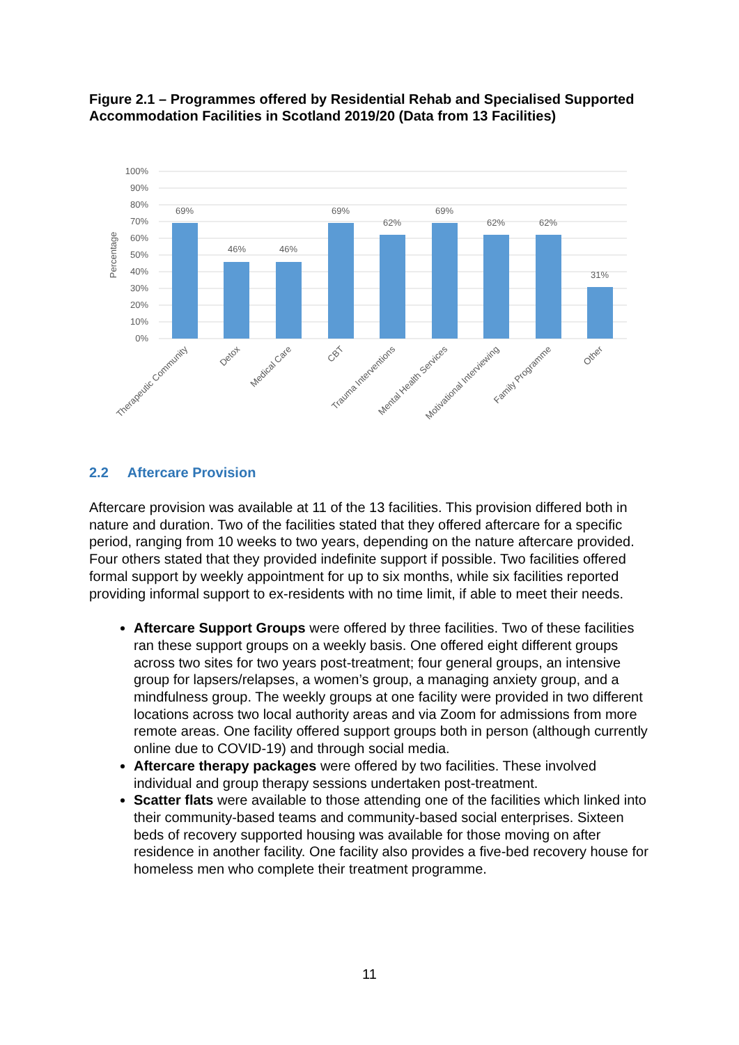Figure 2.1 – Programmes offered by Residential Rehab and Specialised Supported Accommodation Facilities in Scotland 2019/20 (Data from 13 Facilities)
100%
90%
80%
70%
60%
50%
40%
30%
20%
10%
0%
Percentage
69%
46%
46%
69%
62%
69%
62%
62%
31%
Therapeutic Community
Detox
Medical Care
CBT
Trauma Interventions
Mental Health Services
Motivational Interviewing
Family Programme
Other
2.2 Aftercare Provision
Aftercare provision was available at 11 of the 13 facilities. This provision differed both in nature and duration. Two of the facilities stated that they offered aftercare for a specific period, ranging from 10 weeks to two years, depending on the nature aftercare provided. Four others stated that they provided indefinite support if possible. Two facilities offered formal support by weekly appointment for up to six months, while six facilities reported providing informal support to ex-residents with no time limit, if able to meet their needs.
Aftercare Support Groups were offered by three facilities. Two of these facilities ran these support groups on a weekly basis. One offered eight different groups across two sites for two years post-treatment; four general groups, an intensive group for lapsers/relapses, a women’s group, a managing anxiety group, and a mindfulness group. The weekly groups at one facility were provided in two different locations across two local authority areas and via Zoom for admissions from more remote areas. One facility offered support groups both in person (although currently online due to COVID-19) and through social media.
Aftercare therapy packages were offered by two facilities. These involved individual and group therapy sessions undertaken post-treatment.
Scatter flats were available to those attending one of the facilities which linked into their community-based teams and community-based social enterprises. Sixteen beds of recovery supported housing was available for those moving on after residence in another facility. One facility also provides a five-bed recovery house for homeless men who complete their treatment programme.
11